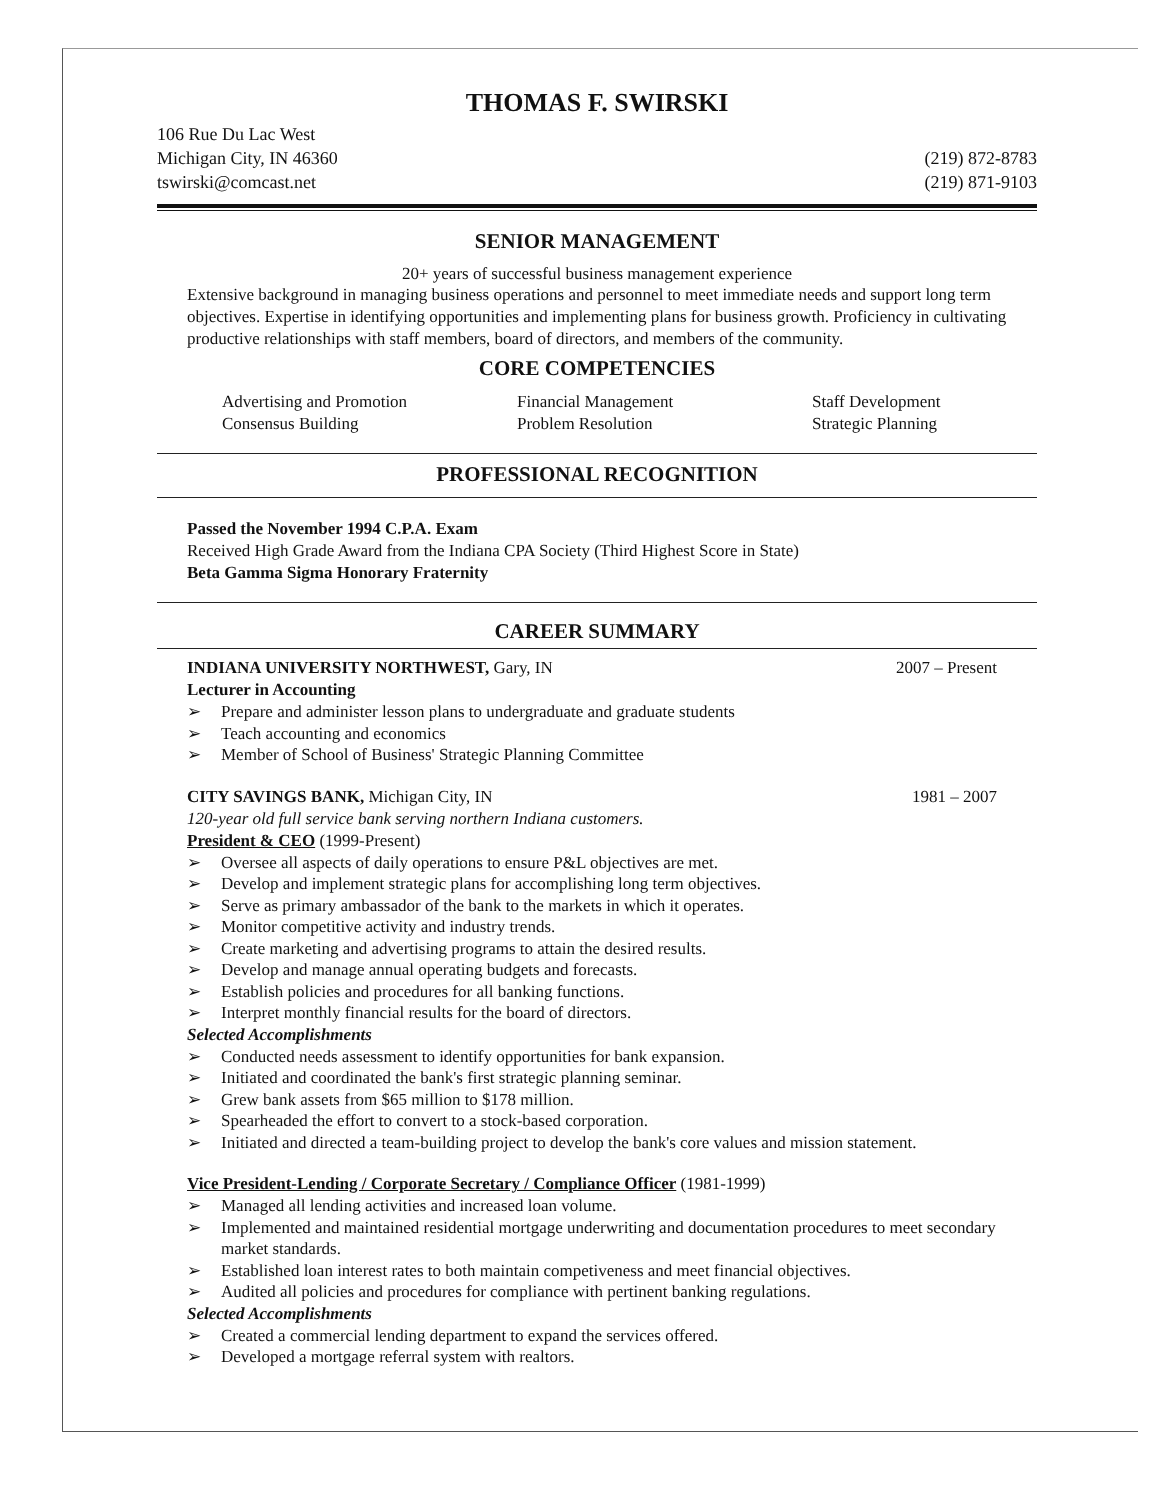THOMAS F. SWIRSKI
106 Rue Du Lac West
Michigan City, IN 46360
tswirski@comcast.net
(219) 872-8783
(219) 871-9103
SENIOR MANAGEMENT
20+ years of successful business management experience
Extensive background in managing business operations and personnel to meet immediate needs and support long term objectives. Expertise in identifying opportunities and implementing plans for business growth. Proficiency in cultivating productive relationships with staff members, board of directors, and members of the community.
CORE COMPETENCIES
Advertising and Promotion
Consensus Building
Financial Management
Problem Resolution
Staff Development
Strategic Planning
PROFESSIONAL RECOGNITION
Passed the November 1994 C.P.A. Exam
Received High Grade Award from the Indiana CPA Society (Third Highest Score in State)
Beta Gamma Sigma Honorary Fraternity
CAREER SUMMARY
INDIANA UNIVERSITY NORTHWEST, Gary, IN 2007 – Present
Lecturer in Accounting
➢ Prepare and administer lesson plans to undergraduate and graduate students
➢ Teach accounting and economics
➢ Member of School of Business' Strategic Planning Committee
CITY SAVINGS BANK, Michigan City, IN 1981 – 2007
120-year old full service bank serving northern Indiana customers.
President & CEO (1999-Present)
➢ Oversee all aspects of daily operations to ensure P&L objectives are met.
➢ Develop and implement strategic plans for accomplishing long term objectives.
➢ Serve as primary ambassador of the bank to the markets in which it operates.
➢ Monitor competitive activity and industry trends.
➢ Create marketing and advertising programs to attain the desired results.
➢ Develop and manage annual operating budgets and forecasts.
➢ Establish policies and procedures for all banking functions.
➢ Interpret monthly financial results for the board of directors.
Selected Accomplishments
➢ Conducted needs assessment to identify opportunities for bank expansion.
➢ Initiated and coordinated the bank's first strategic planning seminar.
➢ Grew bank assets from $65 million to $178 million.
➢ Spearheaded the effort to convert to a stock-based corporation.
➢ Initiated and directed a team-building project to develop the bank's core values and mission statement.
Vice President-Lending / Corporate Secretary / Compliance Officer (1981-1999)
➢ Managed all lending activities and increased loan volume.
➢ Implemented and maintained residential mortgage underwriting and documentation procedures to meet secondary market standards.
➢ Established loan interest rates to both maintain competiveness and meet financial objectives.
➢ Audited all policies and procedures for compliance with pertinent banking regulations.
Selected Accomplishments
➢ Created a commercial lending department to expand the services offered.
➢ Developed a mortgage referral system with realtors.